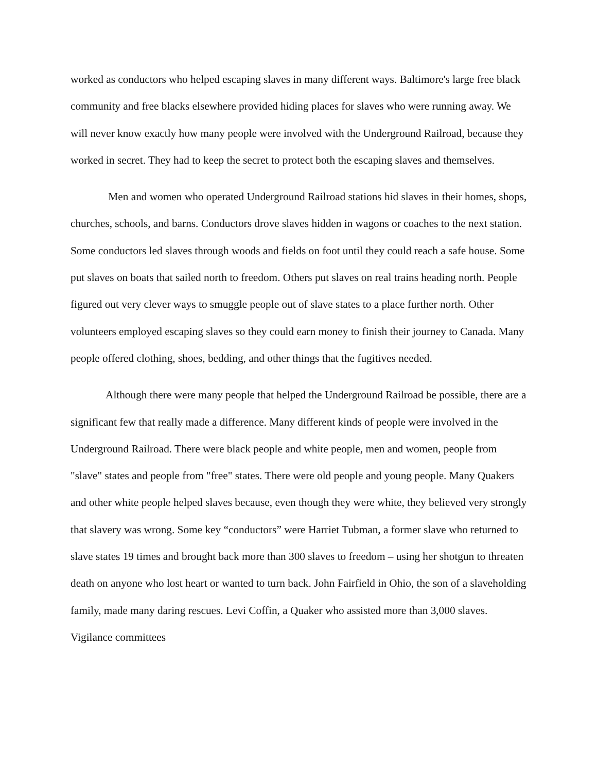worked as conductors who helped escaping slaves in many different ways. Baltimore's large free black community and free blacks elsewhere provided hiding places for slaves who were running away. We will never know exactly how many people were involved with the Underground Railroad, because they worked in secret. They had to keep the secret to protect both the escaping slaves and themselves.
Men and women who operated Underground Railroad stations hid slaves in their homes, shops, churches, schools, and barns. Conductors drove slaves hidden in wagons or coaches to the next station. Some conductors led slaves through woods and fields on foot until they could reach a safe house. Some put slaves on boats that sailed north to freedom. Others put slaves on real trains heading north. People figured out very clever ways to smuggle people out of slave states to a place further north. Other volunteers employed escaping slaves so they could earn money to finish their journey to Canada. Many people offered clothing, shoes, bedding, and other things that the fugitives needed.
Although there were many people that helped the Underground Railroad be possible, there are a significant few that really made a difference. Many different kinds of people were involved in the Underground Railroad. There were black people and white people, men and women, people from "slave" states and people from "free" states. There were old people and young people. Many Quakers and other white people helped slaves because, even though they were white, they believed very strongly that slavery was wrong. Some key “conductors” were Harriet Tubman, a former slave who returned to slave states 19 times and brought back more than 300 slaves to freedom – using her shotgun to threaten death on anyone who lost heart or wanted to turn back. John Fairfield in Ohio, the son of a slaveholding family, made many daring rescues. Levi Coffin, a Quaker who assisted more than 3,000 slaves. Vigilance committees